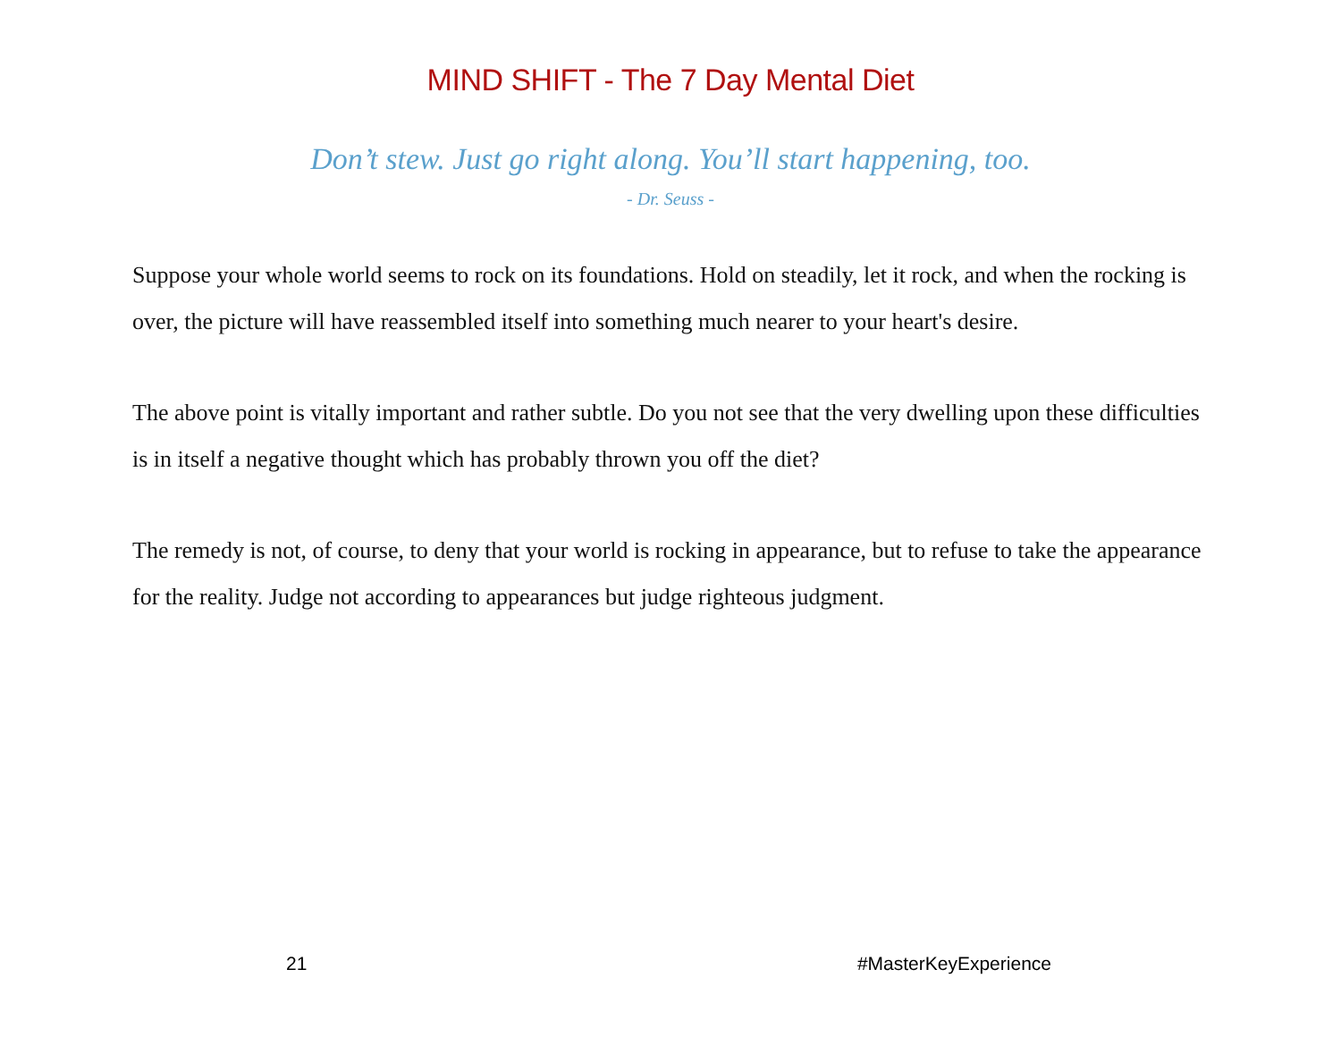MIND SHIFT - The 7 Day Mental Diet
Don’t stew. Just go right along. You’ll start happening, too.
- Dr. Seuss -
Suppose your whole world seems to rock on its foundations. Hold on steadily, let it rock, and when the rocking is over, the picture will have reassembled itself into something much nearer to your heart's desire.
The above point is vitally important and rather subtle. Do you not see that the very dwelling upon these difficulties is in itself a negative thought which has probably thrown you off the diet?
The remedy is not, of course, to deny that your world is rocking in appearance, but to refuse to take the appearance for the reality. Judge not according to appearances but judge righteous judgment.
21 #MasterKeyExperience